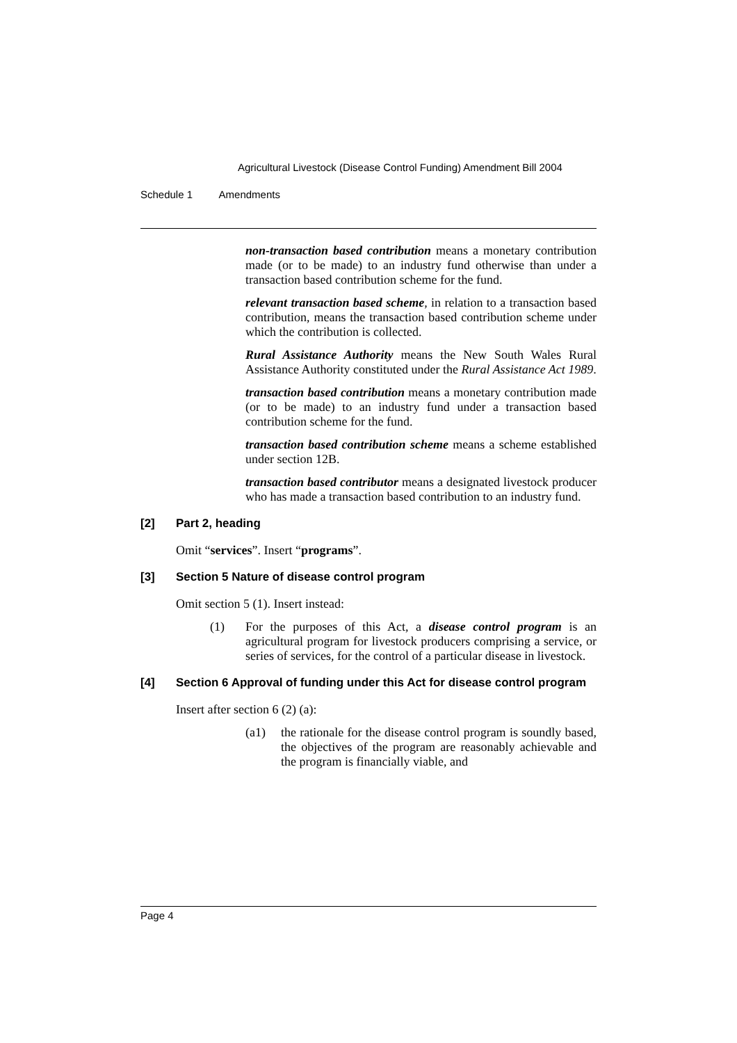Agricultural Livestock (Disease Control Funding) Amendment Bill 2004
Schedule 1 Amendments
non-transaction based contribution means a monetary contribution made (or to be made) to an industry fund otherwise than under a transaction based contribution scheme for the fund.
relevant transaction based scheme, in relation to a transaction based contribution, means the transaction based contribution scheme under which the contribution is collected.
Rural Assistance Authority means the New South Wales Rural Assistance Authority constituted under the Rural Assistance Act 1989.
transaction based contribution means a monetary contribution made (or to be made) to an industry fund under a transaction based contribution scheme for the fund.
transaction based contribution scheme means a scheme established under section 12B.
transaction based contributor means a designated livestock producer who has made a transaction based contribution to an industry fund.
[2] Part 2, heading
Omit “services”. Insert “programs”.
[3] Section 5 Nature of disease control program
Omit section 5 (1). Insert instead:
(1) For the purposes of this Act, a disease control program is an agricultural program for livestock producers comprising a service, or series of services, for the control of a particular disease in livestock.
[4] Section 6 Approval of funding under this Act for disease control program
Insert after section 6 (2) (a):
(a1) the rationale for the disease control program is soundly based, the objectives of the program are reasonably achievable and the program is financially viable, and
Page 4